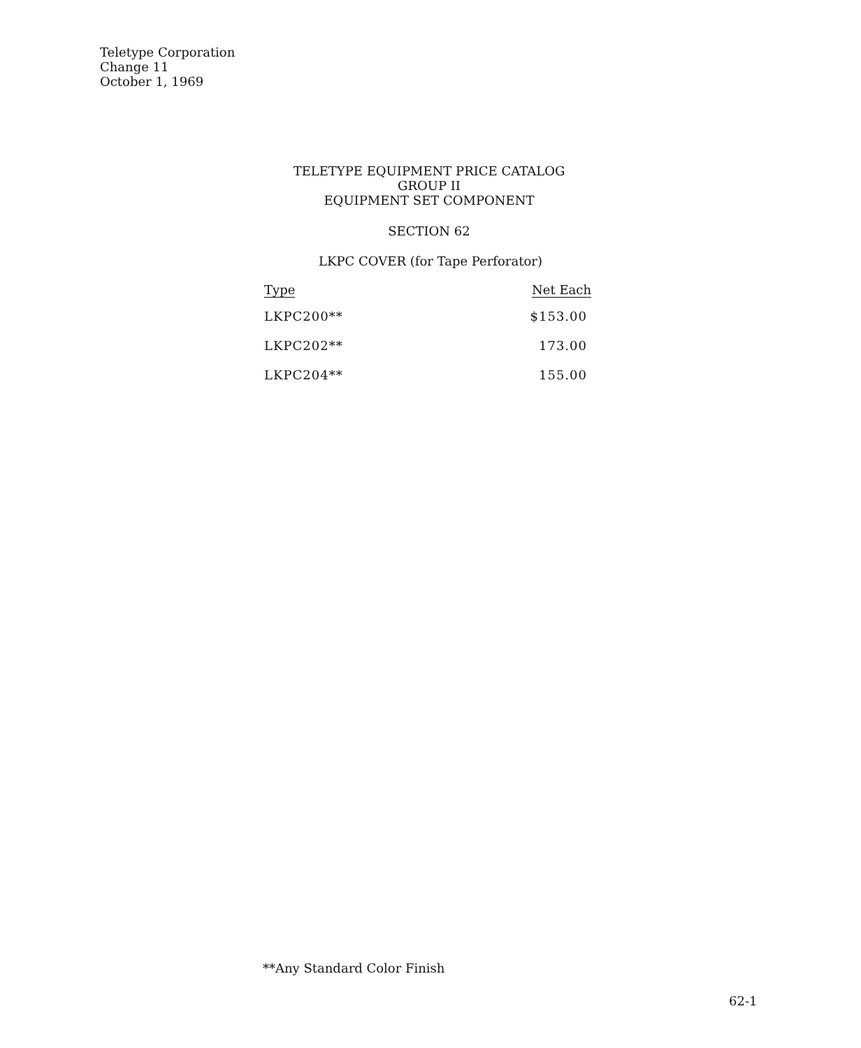Teletype Corporation
Change 11
October 1, 1969
TELETYPE EQUIPMENT PRICE CATALOG
GROUP II
EQUIPMENT SET COMPONENT
SECTION 62
LKPC COVER (for Tape Perforator)
| Type | Net Each |
| --- | --- |
| LKPC200** | $153.00 |
| LKPC202** | 173.00 |
| LKPC204** | 155.00 |
**Any Standard Color Finish
62-1